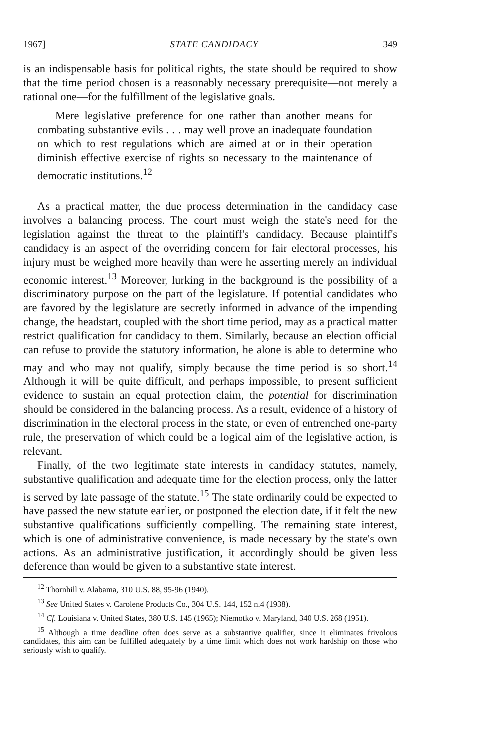1967] STATE CANDIDACY 349
is an indispensable basis for political rights, the state should be required to show that the time period chosen is a reasonably necessary prerequisite—not merely a rational one—for the fulfillment of the legislative goals.
Mere legislative preference for one rather than another means for combating substantive evils . . . may well prove an inadequate foundation on which to rest regulations which are aimed at or in their operation diminish effective exercise of rights so necessary to the maintenance of democratic institutions.<sup>12</sup>
As a practical matter, the due process determination in the candidacy case involves a balancing process. The court must weigh the state's need for the legislation against the threat to the plaintiff's candidacy. Because plaintiff's candidacy is an aspect of the overriding concern for fair electoral processes, his injury must be weighed more heavily than were he asserting merely an individual economic interest.<sup>13</sup> Moreover, lurking in the background is the possibility of a discriminatory purpose on the part of the legislature. If potential candidates who are favored by the legislature are secretly informed in advance of the impending change, the headstart, coupled with the short time period, may as a practical matter restrict qualification for candidacy to them. Similarly, because an election official can refuse to provide the statutory information, he alone is able to determine who may and who may not qualify, simply because the time period is so short.<sup>14</sup> Although it will be quite difficult, and perhaps impossible, to present sufficient evidence to sustain an equal protection claim, the potential for discrimination should be considered in the balancing process. As a result, evidence of a history of discrimination in the electoral process in the state, or even of entrenched one-party rule, the preservation of which could be a logical aim of the legislative action, is relevant.
Finally, of the two legitimate state interests in candidacy statutes, namely, substantive qualification and adequate time for the election process, only the latter is served by late passage of the statute.<sup>15</sup> The state ordinarily could be expected to have passed the new statute earlier, or postponed the election date, if it felt the new substantive qualifications sufficiently compelling. The remaining state interest, which is one of administrative convenience, is made necessary by the state's own actions. As an administrative justification, it accordingly should be given less deference than would be given to a substantive state interest.
<sup>12</sup> Thornhill v. Alabama, 310 U.S. 88, 95-96 (1940).
<sup>13</sup> See United States v. Carolene Products Co., 304 U.S. 144, 152 n.4 (1938).
<sup>14</sup> Cf. Louisiana v. United States, 380 U.S. 145 (1965); Niemotko v. Maryland, 340 U.S. 268 (1951).
<sup>15</sup> Although a time deadline often does serve as a substantive qualifier, since it eliminates frivolous candidates, this aim can be fulfilled adequately by a time limit which does not work hardship on those who seriously wish to qualify.